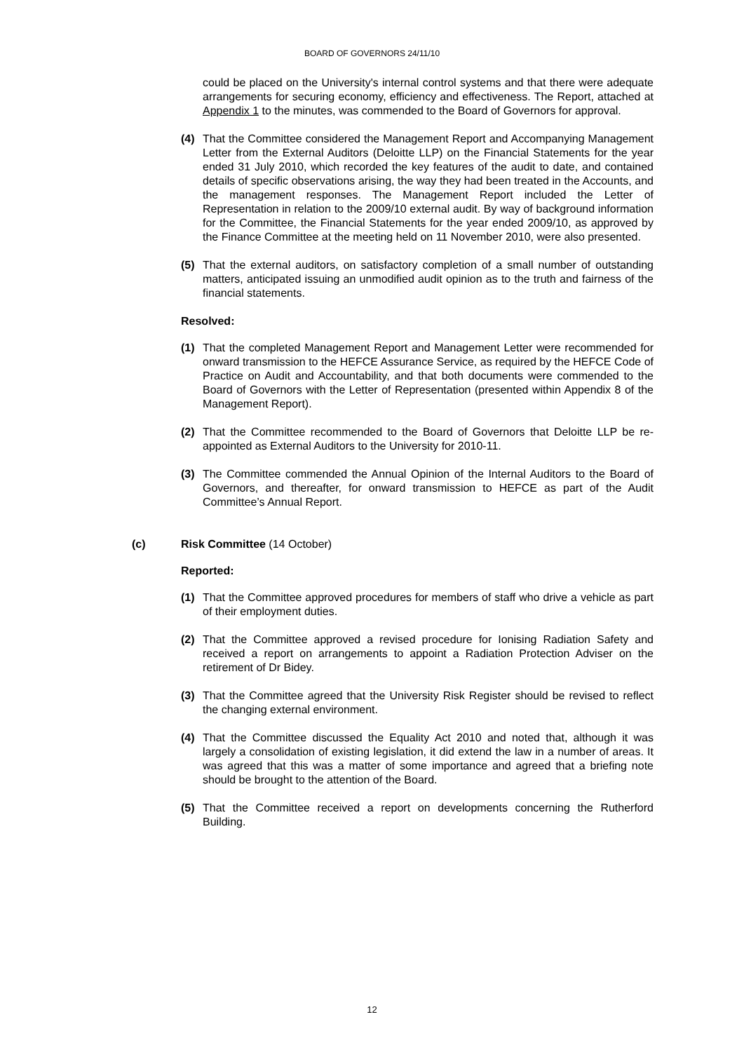BOARD OF GOVERNORS 24/11/10
could be placed on the University's internal control systems and that there were adequate arrangements for securing economy, efficiency and effectiveness. The Report, attached at Appendix 1 to the minutes, was commended to the Board of Governors for approval.
(4) That the Committee considered the Management Report and Accompanying Management Letter from the External Auditors (Deloitte LLP) on the Financial Statements for the year ended 31 July 2010, which recorded the key features of the audit to date, and contained details of specific observations arising, the way they had been treated in the Accounts, and the management responses. The Management Report included the Letter of Representation in relation to the 2009/10 external audit. By way of background information for the Committee, the Financial Statements for the year ended 2009/10, as approved by the Finance Committee at the meeting held on 11 November 2010, were also presented.
(5) That the external auditors, on satisfactory completion of a small number of outstanding matters, anticipated issuing an unmodified audit opinion as to the truth and fairness of the financial statements.
Resolved:
(1) That the completed Management Report and Management Letter were recommended for onward transmission to the HEFCE Assurance Service, as required by the HEFCE Code of Practice on Audit and Accountability, and that both documents were commended to the Board of Governors with the Letter of Representation (presented within Appendix 8 of the Management Report).
(2) That the Committee recommended to the Board of Governors that Deloitte LLP be re-appointed as External Auditors to the University for 2010-11.
(3) The Committee commended the Annual Opinion of the Internal Auditors to the Board of Governors, and thereafter, for onward transmission to HEFCE as part of the Audit Committee’s Annual Report.
(c) Risk Committee (14 October)
Reported:
(1) That the Committee approved procedures for members of staff who drive a vehicle as part of their employment duties.
(2) That the Committee approved a revised procedure for Ionising Radiation Safety and received a report on arrangements to appoint a Radiation Protection Adviser on the retirement of Dr Bidey.
(3) That the Committee agreed that the University Risk Register should be revised to reflect the changing external environment.
(4) That the Committee discussed the Equality Act 2010 and noted that, although it was largely a consolidation of existing legislation, it did extend the law in a number of areas. It was agreed that this was a matter of some importance and agreed that a briefing note should be brought to the attention of the Board.
(5) That the Committee received a report on developments concerning the Rutherford Building.
12